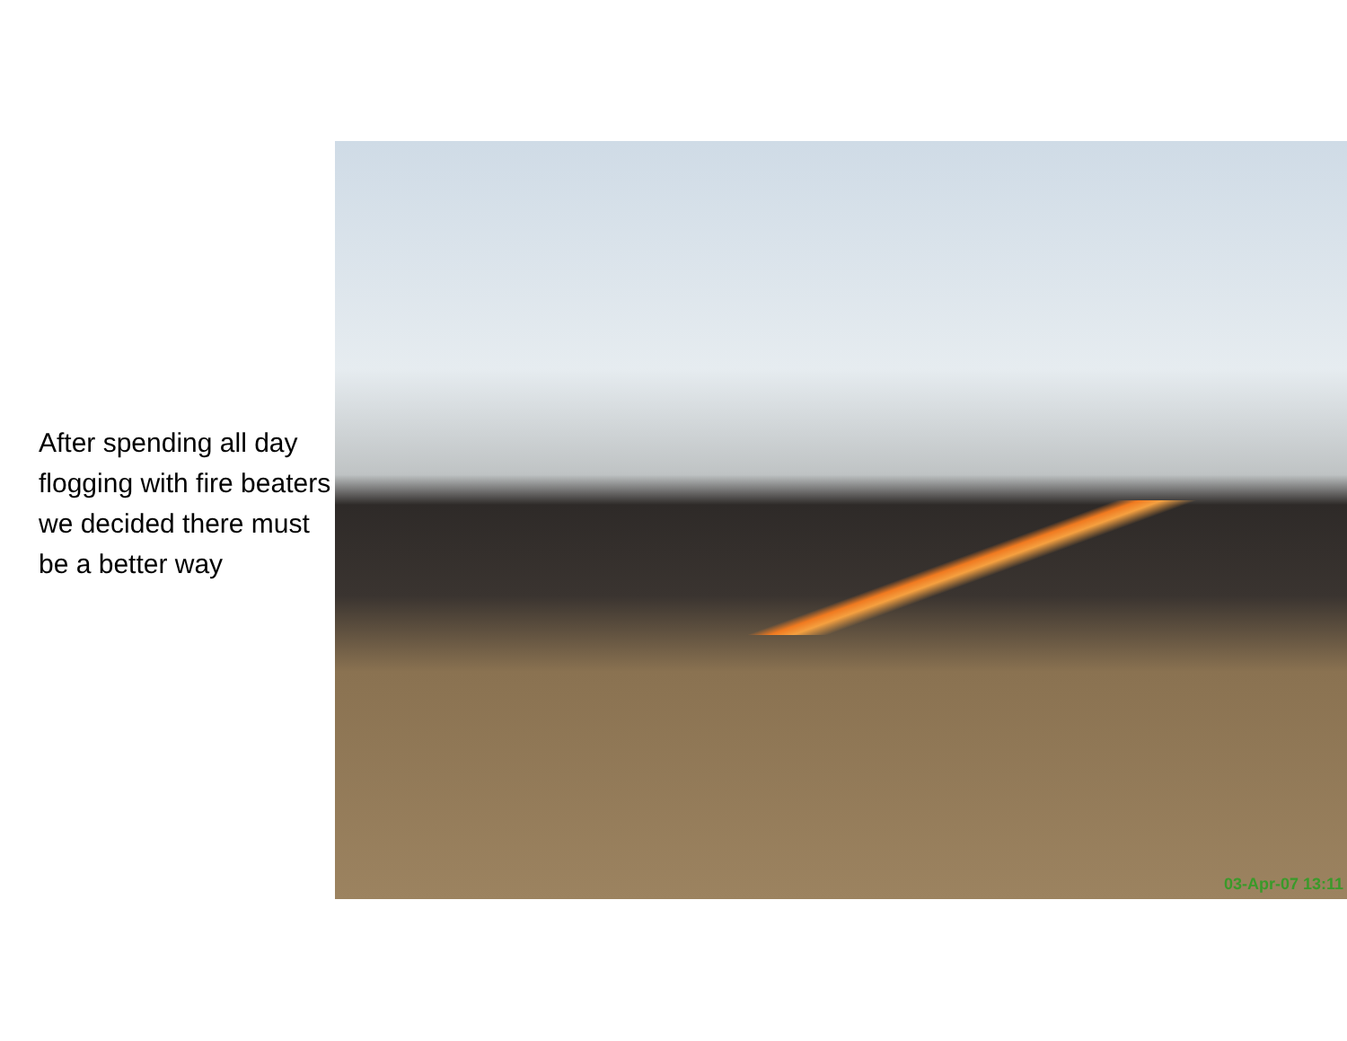After spending all day flogging with fire beaters we decided there must be a better way
03-Apr-07 13:11